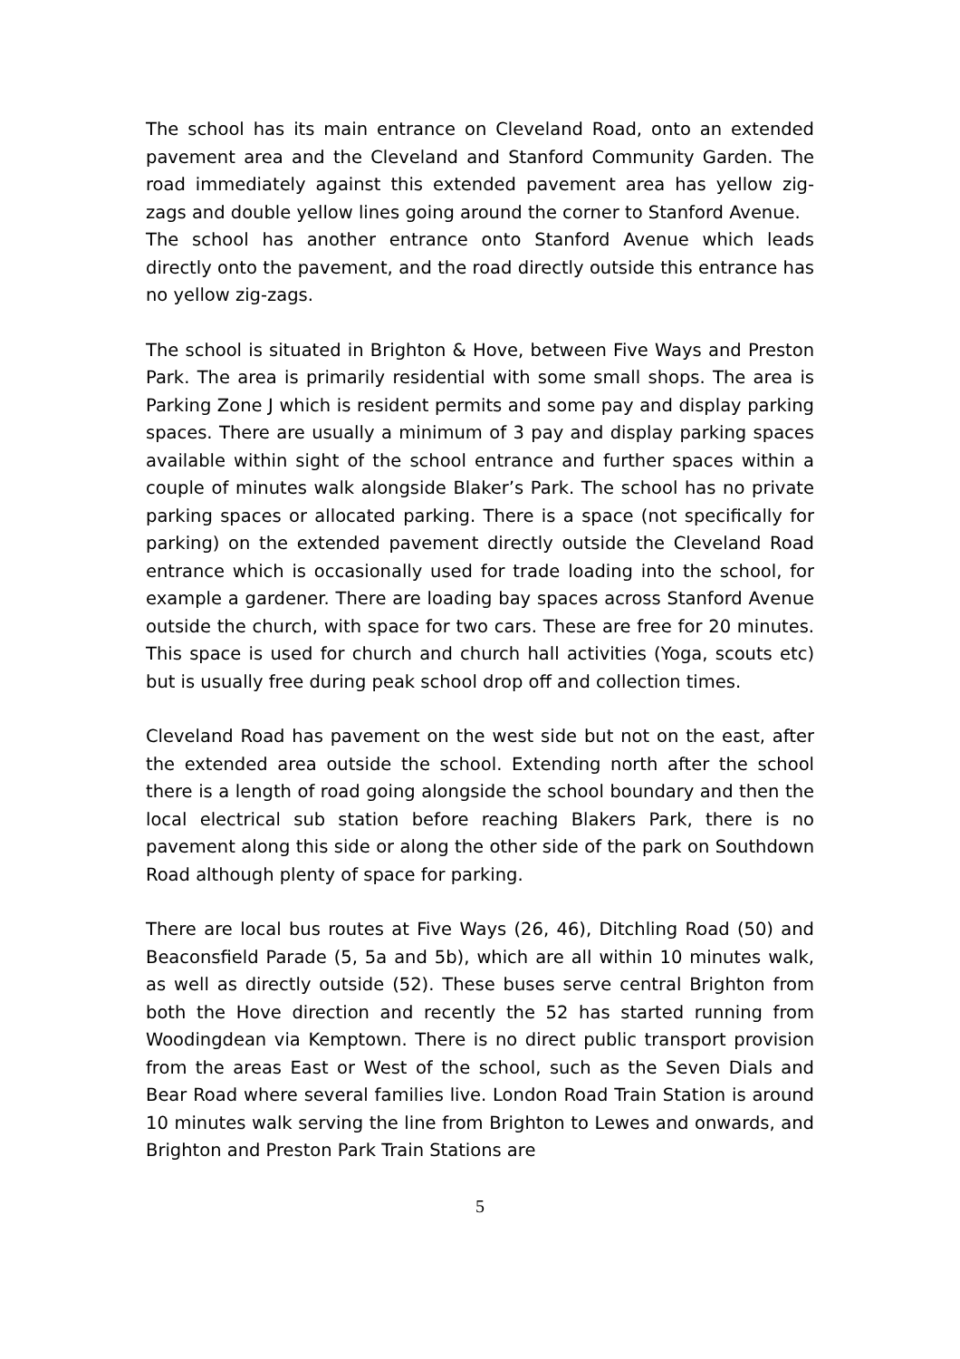The school has its main entrance on Cleveland Road, onto an extended pavement area and the Cleveland and Stanford Community Garden. The road immediately against this extended pavement area has yellow zig-zags and double yellow lines going around the corner to Stanford Avenue.
The school has another entrance onto Stanford Avenue which leads directly onto the pavement, and the road directly outside this entrance has no yellow zig-zags.
The school is situated in Brighton & Hove, between Five Ways and Preston Park. The area is primarily residential with some small shops. The area is Parking Zone J which is resident permits and some pay and display parking spaces. There are usually a minimum of 3 pay and display parking spaces available within sight of the school entrance and further spaces within a couple of minutes walk alongside Blaker’s Park. The school has no private parking spaces or allocated parking. There is a space (not specifically for parking) on the extended pavement directly outside the Cleveland Road entrance which is occasionally used for trade loading into the school, for example a gardener. There are loading bay spaces across Stanford Avenue outside the church, with space for two cars. These are free for 20 minutes. This space is used for church and church hall activities (Yoga, scouts etc) but is usually free during peak school drop off and collection times.
Cleveland Road has pavement on the west side but not on the east, after the extended area outside the school. Extending north after the school there is a length of road going alongside the school boundary and then the local electrical sub station before reaching Blakers Park, there is no pavement along this side or along the other side of the park on Southdown Road although plenty of space for parking.
There are local bus routes at Five Ways (26, 46), Ditchling Road (50) and Beaconsfield Parade (5, 5a and 5b), which are all within 10 minutes walk, as well as directly outside (52). These buses serve central Brighton from both the Hove direction and recently the 52 has started running from Woodingdean via Kemptown. There is no direct public transport provision from the areas East or West of the school, such as the Seven Dials and Bear Road where several families live. London Road Train Station is around 10 minutes walk serving the line from Brighton to Lewes and onwards, and Brighton and Preston Park Train Stations are
5